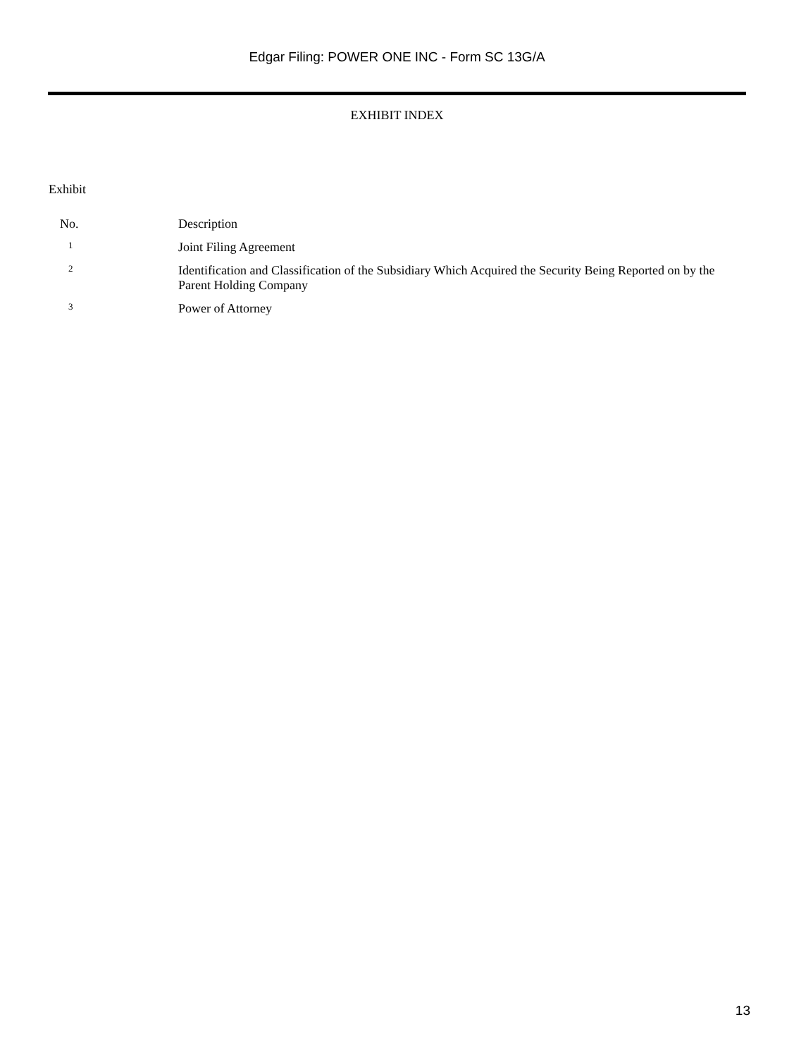Edgar Filing: POWER ONE INC - Form SC 13G/A
EXHIBIT INDEX
Exhibit
| No. | Description |
| --- | --- |
| 1 | Joint Filing Agreement |
| 2 | Identification and Classification of the Subsidiary Which Acquired the Security Being Reported on by the Parent Holding Company |
| 3 | Power of Attorney |
13